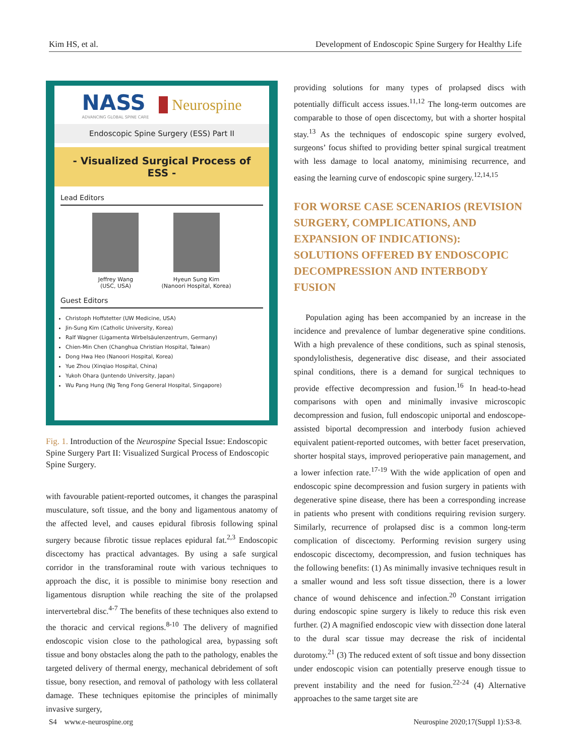Kim HS, et al. Development of Endoscopic Spine Surgery for Healthy Life
NASS
ADVANCING GLOBAL SPINE CARE
Neurospine
Endoscopic Spine Surgery (ESS) Part II
- Visualized Surgical Process of ESS -
Lead Editors
Jeffrey Wang
(USC, USA)
Hyeun Sung Kim
(Nanoori Hospital, Korea)
Guest Editors
Christoph Hoffstetter (UW Medicine, USA)
Jin-Sung Kim (Catholic University, Korea)
Ralf Wagner (Ligamenta Wirbelsäulenzentrum, Germany)
Chien-Min Chen (Changhua Christian Hospital, Taiwan)
Dong Hwa Heo (Nanoori Hospital, Korea)
Yue Zhou (Xinqiao Hospital, China)
Yukoh Ohara (Juntendo University, Japan)
Wu Pang Hung (Ng Teng Fong General Hospital, Singapore)
Fig. 1. Introduction of the Neurospine Special Issue: Endoscopic Spine Surgery Part II: Visualized Surgical Process of Endoscopic Spine Surgery.
with favourable patient-reported outcomes, it changes the paraspinal musculature, soft tissue, and the bony and ligamentous anatomy of the affected level, and causes epidural fibrosis following spinal surgery because fibrotic tissue replaces epidural fat.<sup>2,3</sup> Endoscopic discectomy has practical advantages. By using a safe surgical corridor in the transforaminal route with various techniques to approach the disc, it is possible to minimise bony resection and ligamentous disruption while reaching the site of the prolapsed intervertebral disc.<sup>4-7</sup> The benefits of these techniques also extend to the thoracic and cervical regions.<sup>8-10</sup> The delivery of magnified endoscopic vision close to the pathological area, bypassing soft tissue and bony obstacles along the path to the pathology, enables the targeted delivery of thermal energy, mechanical debridement of soft tissue, bony resection, and removal of pathology with less collateral damage. These techniques epitomise the principles of minimally invasive surgery,
providing solutions for many types of prolapsed discs with potentially difficult access issues.<sup>11,12</sup> The long-term outcomes are comparable to those of open discectomy, but with a shorter hospital stay.<sup>13</sup> As the techniques of endoscopic spine surgery evolved, surgeons’ focus shifted to providing better spinal surgical treatment with less damage to local anatomy, minimising recurrence, and easing the learning curve of endoscopic spine surgery.<sup>12,14,15</sup>
FOR WORSE CASE SCENARIOS (REVISION SURGERY, COMPLICATIONS, AND EXPANSION OF INDICATIONS): SOLUTIONS OFFERED BY ENDOSCOPIC DECOMPRESSION AND INTERBODY FUSION
Population aging has been accompanied by an increase in the incidence and prevalence of lumbar degenerative spine conditions. With a high prevalence of these conditions, such as spinal stenosis, spondylolisthesis, degenerative disc disease, and their associated spinal conditions, there is a demand for surgical techniques to provide effective decompression and fusion.<sup>16</sup> In head-to-head comparisons with open and minimally invasive microscopic decompression and fusion, full endoscopic uniportal and endoscope-assisted biportal decompression and interbody fusion achieved equivalent patient-reported outcomes, with better facet preservation, shorter hospital stays, improved perioperative pain management, and a lower infection rate.<sup>17-19</sup> With the wide application of open and endoscopic spine decompression and fusion surgery in patients with degenerative spine disease, there has been a corresponding increase in patients who present with conditions requiring revision surgery. Similarly, recurrence of prolapsed disc is a common long-term complication of discectomy. Performing revision surgery using endoscopic discectomy, decompression, and fusion techniques has the following benefits: (1) As minimally invasive techniques result in a smaller wound and less soft tissue dissection, there is a lower chance of wound dehiscence and infection.<sup>20</sup> Constant irrigation during endoscopic spine surgery is likely to reduce this risk even further. (2) A magnified endoscopic view with dissection done lateral to the dural scar tissue may decrease the risk of incidental durotomy.<sup>21</sup> (3) The reduced extent of soft tissue and bony dissection under endoscopic vision can potentially preserve enough tissue to prevent instability and the need for fusion.<sup>22-24</sup> (4) Alternative approaches to the same target site are
S4 www.e-neurospine.org Neurospine 2020;17(Suppl 1):S3-8.